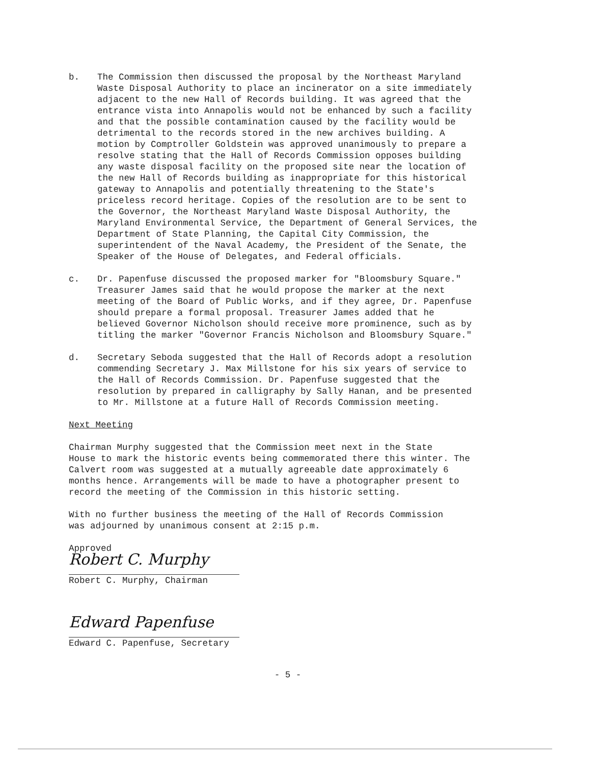b.
The Commission then discussed the proposal by the Northeast Maryland Waste Disposal Authority to place an incinerator on a site immediately adjacent to the new Hall of Records building. It was agreed that the entrance vista into Annapolis would not be enhanced by such a facility and that the possible contamination caused by the facility would be detrimental to the records stored in the new archives building. A motion by Comptroller Goldstein was approved unanimously to prepare a resolve stating that the Hall of Records Commission opposes building any waste disposal facility on the proposed site near the location of the new Hall of Records building as inappropriate for this historical gateway to Annapolis and potentially threatening to the State's priceless record heritage. Copies of the resolution are to be sent to the Governor, the Northeast Maryland Waste Disposal Authority, the Maryland Environmental Service, the Department of General Services, the Department of State Planning, the Capital City Commission, the superintendent of the Naval Academy, the President of the Senate, the Speaker of the House of Delegates, and Federal officials.
c.
Dr. Papenfuse discussed the proposed marker for "Bloomsbury Square." Treasurer James said that he would propose the marker at the next meeting of the Board of Public Works, and if they agree, Dr. Papenfuse should prepare a formal proposal. Treasurer James added that he believed Governor Nicholson should receive more prominence, such as by titling the marker "Governor Francis Nicholson and Bloomsbury Square."
d.
Secretary Seboda suggested that the Hall of Records adopt a resolution commending Secretary J. Max Millstone for his six years of service to the Hall of Records Commission. Dr. Papenfuse suggested that the resolution by prepared in calligraphy by Sally Hanan, and be presented to Mr. Millstone at a future Hall of Records Commission meeting.
Next Meeting
Chairman Murphy suggested that the Commission meet next in the State House to mark the historic events being commemorated there this winter. The Calvert room was suggested at a mutually agreeable date approximately 6 months hence. Arrangements will be made to have a photographer present to record the meeting of the Commission in this historic setting.
With no further business the meeting of the Hall of Records Commission was adjourned by unanimous consent at 2:15 p.m.
Approved
Robert C. Murphy
Robert C. Murphy, Chairman
Edward Papenfuse
Edward C. Papenfuse, Secretary
- 5 -